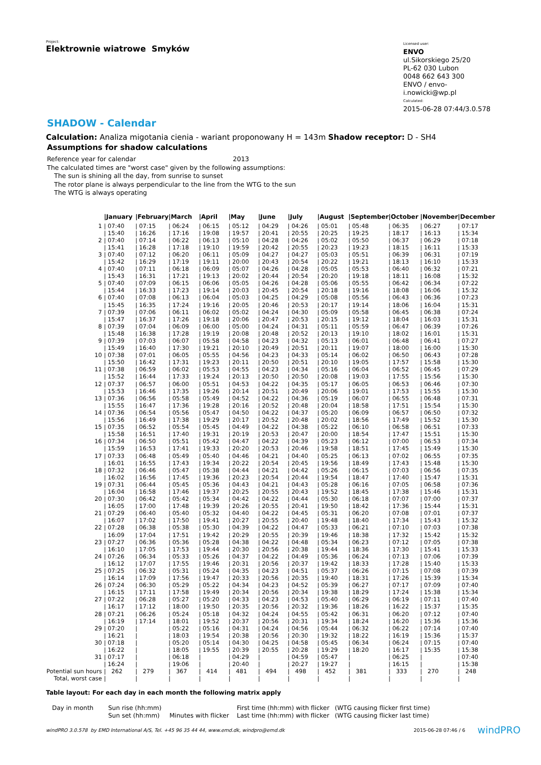Project:
Elektrownie wiatrowe Smyków
Licensed user:
ENVO
ul.Sikorskiego 25/20
PL-62 030 Lubon
0048 662 643 300
ENVO / envo-i.nowicki@wp.pl
Calculated:
2015-06-28 07:44/3.0.578
SHADOW - Calendar
Calculation: Analiza migotania cienia - wariant proponowany H = 143m Shadow receptor: D - SH4
Assumptions for shadow calculations
Reference year for calendar 2013
The calculated times are "worst case" given by the following assumptions:
The sun is shining all the day, from sunrise to sunset
The rotor plane is always perpendicular to the line from the WTG to the sun
The WTG is always operating
| | /January | /February | /March | /April | /May | /June | /July | /August | /September | /October | /November | /December |
| --- | --- | --- | --- | --- | --- | --- | --- | --- | --- | --- | --- | --- |
| 1 | / 07:40 | / 07:15 | / 06:24 | / 06:15 | / 05:12 | / 04:29 | / 04:26 | / 05:01 | / 05:48 | / 06:35 | / 06:27 | / 07:17 |
| | / 15:40 | / 16:26 | / 17:16 | / 19:08 | / 19:57 | / 20:41 | / 20:55 | / 20:25 | / 19:25 | / 18:17 | / 16:13 | / 15:34 |
| 2 | / 07:40 | / 07:14 | / 06:22 | / 06:13 | / 05:10 | / 04:28 | / 04:26 | / 05:02 | / 05:50 | / 06:37 | / 06:29 | / 07:18 |
| | / 15:41 | / 16:28 | / 17:18 | / 19:10 | / 19:59 | / 20:42 | / 20:55 | / 20:23 | / 19:23 | / 18:15 | / 16:11 | / 15:33 |
| 3 | / 07:40 | / 07:12 | / 06:20 | / 06:11 | / 05:09 | / 04:27 | / 04:27 | / 05:03 | / 05:51 | / 06:39 | / 06:31 | / 07:19 |
| | / 15:42 | / 16:29 | / 17:19 | / 19:11 | / 20:00 | / 20:43 | / 20:54 | / 20:22 | / 19:21 | / 18:13 | / 16:10 | / 15:33 |
| 4 | / 07:40 | / 07:11 | / 06:18 | / 06:09 | / 05:07 | / 04:26 | / 04:28 | / 05:05 | / 05:53 | / 06:40 | / 06:32 | / 07:21 |
| | / 15:43 | / 16:31 | / 17:21 | / 19:13 | / 20:02 | / 20:44 | / 20:54 | / 20:20 | / 19:18 | / 18:11 | / 16:08 | / 15:32 |
| 5 | / 07:40 | / 07:09 | / 06:15 | / 06:06 | / 05:05 | / 04:26 | / 04:28 | / 05:06 | / 05:55 | / 06:42 | / 06:34 | / 07:22 |
| | / 15:44 | / 16:33 | / 17:23 | / 19:14 | / 20:03 | / 20:45 | / 20:54 | / 20:18 | / 19:16 | / 18:08 | / 16:06 | / 15:32 |
| 6 | / 07:40 | / 07:08 | / 06:13 | / 06:04 | / 05:03 | / 04:25 | / 04:29 | / 05:08 | / 05:56 | / 06:43 | / 06:36 | / 07:23 |
| | / 15:45 | / 16:35 | / 17:24 | / 19:16 | / 20:05 | / 20:46 | / 20:53 | / 20:17 | / 19:14 | / 18:06 | / 16:04 | / 15:31 |
| 7 | / 07:39 | / 07:06 | / 06:11 | / 06:02 | / 05:02 | / 04:24 | / 04:30 | / 05:09 | / 05:58 | / 06:45 | / 06:38 | / 07:24 |
| | / 15:47 | / 16:37 | / 17:26 | / 19:18 | / 20:06 | / 20:47 | / 20:53 | / 20:15 | / 19:12 | / 18:04 | / 16:03 | / 15:31 |
| 8 | / 07:39 | / 07:04 | / 06:09 | / 06:00 | / 05:00 | / 04:24 | / 04:31 | / 05:11 | / 05:59 | / 06:47 | / 06:39 | / 07:26 |
| | / 15:48 | / 16:38 | / 17:28 | / 19:19 | / 20:08 | / 20:48 | / 20:52 | / 20:13 | / 19:10 | / 18:02 | / 16:01 | / 15:31 |
| 9 | / 07:39 | / 07:03 | / 06:07 | / 05:58 | / 04:58 | / 04:23 | / 04:32 | / 05:13 | / 06:01 | / 06:48 | / 06:41 | / 07:27 |
| | / 15:49 | / 16:40 | / 17:30 | / 19:21 | / 20:10 | / 20:49 | / 20:51 | / 20:11 | / 19:07 | / 18:00 | / 16:00 | / 15:30 |
| 10 | / 07:38 | / 07:01 | / 06:05 | / 05:55 | / 04:56 | / 04:23 | / 04:33 | / 05:14 | / 06:02 | / 06:50 | / 06:43 | / 07:28 |
| | / 15:50 | / 16:42 | / 17:31 | / 19:23 | / 20:11 | / 20:50 | / 20:51 | / 20:10 | / 19:05 | / 17:57 | / 15:58 | / 15:30 |
| 11 | / 07:38 | / 06:59 | / 06:02 | / 05:53 | / 04:55 | / 04:23 | / 04:34 | / 05:16 | / 06:04 | / 06:52 | / 06:45 | / 07:29 |
| | / 15:52 | / 16:44 | / 17:33 | / 19:24 | / 20:13 | / 20:50 | / 20:50 | / 20:08 | / 19:03 | / 17:55 | / 15:56 | / 15:30 |
| 12 | / 07:37 | / 06:57 | / 06:00 | / 05:51 | / 04:53 | / 04:22 | / 04:35 | / 05:17 | / 06:05 | / 06:53 | / 06:46 | / 07:30 |
| | / 15:53 | / 16:46 | / 17:35 | / 19:26 | / 20:14 | / 20:51 | / 20:49 | / 20:06 | / 19:01 | / 17:53 | / 15:55 | / 15:30 |
| 13 | / 07:36 | / 06:56 | / 05:58 | / 05:49 | / 04:52 | / 04:22 | / 04:36 | / 05:19 | / 06:07 | / 06:55 | / 06:48 | / 07:31 |
| | / 15:55 | / 16:47 | / 17:36 | / 19:28 | / 20:16 | / 20:52 | / 20:48 | / 20:04 | / 18:58 | / 17:51 | / 15:54 | / 15:30 |
| 14 | / 07:36 | / 06:54 | / 05:56 | / 05:47 | / 04:50 | / 04:22 | / 04:37 | / 05:20 | / 06:09 | / 06:57 | / 06:50 | / 07:32 |
| | / 15:56 | / 16:49 | / 17:38 | / 19:29 | / 20:17 | / 20:52 | / 20:48 | / 20:02 | / 18:56 | / 17:49 | / 15:52 | / 15:30 |
| 15 | / 07:35 | / 06:52 | / 05:54 | / 05:45 | / 04:49 | / 04:22 | / 04:38 | / 05:22 | / 06:10 | / 06:58 | / 06:51 | / 07:33 |
| | / 15:58 | / 16:51 | / 17:40 | / 19:31 | / 20:19 | / 20:53 | / 20:47 | / 20:00 | / 18:54 | / 17:47 | / 15:51 | / 15:30 |
| 16 | / 07:34 | / 06:50 | / 05:51 | / 05:42 | / 04:47 | / 04:22 | / 04:39 | / 05:23 | / 06:12 | / 07:00 | / 06:53 | / 07:34 |
| | / 15:59 | / 16:53 | / 17:41 | / 19:33 | / 20:20 | / 20:53 | / 20:46 | / 19:58 | / 18:51 | / 17:45 | / 15:49 | / 15:30 |
| 17 | / 07:33 | / 06:48 | / 05:49 | / 05:40 | / 04:46 | / 04:21 | / 04:40 | / 05:25 | / 06:13 | / 07:02 | / 06:55 | / 07:35 |
| | / 16:01 | / 16:55 | / 17:43 | / 19:34 | / 20:22 | / 20:54 | / 20:45 | / 19:56 | / 18:49 | / 17:43 | / 15:48 | / 15:30 |
| 18 | / 07:32 | / 06:46 | / 05:47 | / 05:38 | / 04:44 | / 04:21 | / 04:42 | / 05:26 | / 06:15 | / 07:03 | / 06:56 | / 07:35 |
| | / 16:02 | / 16:56 | / 17:45 | / 19:36 | / 20:23 | / 20:54 | / 20:44 | / 19:54 | / 18:47 | / 17:40 | / 15:47 | / 15:31 |
| 19 | / 07:31 | / 06:44 | / 05:45 | / 05:36 | / 04:43 | / 04:21 | / 04:43 | / 05:28 | / 06:16 | / 07:05 | / 06:58 | / 07:36 |
| | / 16:04 | / 16:58 | / 17:46 | / 19:37 | / 20:25 | / 20:55 | / 20:43 | / 19:52 | / 18:45 | / 17:38 | / 15:46 | / 15:31 |
| 20 | / 07:30 | / 06:42 | / 05:42 | / 05:34 | / 04:42 | / 04:22 | / 04:44 | / 05:30 | / 06:18 | / 07:07 | / 07:00 | / 07:37 |
| | / 16:05 | / 17:00 | / 17:48 | / 19:39 | / 20:26 | / 20:55 | / 20:41 | / 19:50 | / 18:42 | / 17:36 | / 15:44 | / 15:31 |
| 21 | / 07:29 | / 06:40 | / 05:40 | / 05:32 | / 04:40 | / 04:22 | / 04:45 | / 05:31 | / 06:20 | / 07:08 | / 07:01 | / 07:37 |
| | / 16:07 | / 17:02 | / 17:50 | / 19:41 | / 20:27 | / 20:55 | / 20:40 | / 19:48 | / 18:40 | / 17:34 | / 15:43 | / 15:32 |
| 22 | / 07:28 | / 06:38 | / 05:38 | / 05:30 | / 04:39 | / 04:22 | / 04:47 | / 05:33 | / 06:21 | / 07:10 | / 07:03 | / 07:38 |
| | / 16:09 | / 17:04 | / 17:51 | / 19:42 | / 20:29 | / 20:55 | / 20:39 | / 19:46 | / 18:38 | / 17:32 | / 15:42 | / 15:32 |
| 23 | / 07:27 | / 06:36 | / 05:36 | / 05:28 | / 04:38 | / 04:22 | / 04:48 | / 05:34 | / 06:23 | / 07:12 | / 07:05 | / 07:38 |
| | / 16:10 | / 17:05 | / 17:53 | / 19:44 | / 20:30 | / 20:56 | / 20:38 | / 19:44 | / 18:36 | / 17:30 | / 15:41 | / 15:33 |
| 24 | / 07:26 | / 06:34 | / 05:33 | / 05:26 | / 04:37 | / 04:22 | / 04:49 | / 05:36 | / 06:24 | / 07:13 | / 07:06 | / 07:39 |
| | / 16:12 | / 17:07 | / 17:55 | / 19:46 | / 20:31 | / 20:56 | / 20:37 | / 19:42 | / 18:33 | / 17:28 | / 15:40 | / 15:33 |
| 25 | / 07:25 | / 06:32 | / 05:31 | / 05:24 | / 04:35 | / 04:23 | / 04:51 | / 05:37 | / 06:26 | / 07:15 | / 07:08 | / 07:39 |
| | / 16:14 | / 17:09 | / 17:56 | / 19:47 | / 20:33 | / 20:56 | / 20:35 | / 19:40 | / 18:31 | / 17:26 | / 15:39 | / 15:34 |
| 26 | / 07:24 | / 06:30 | / 05:29 | / 05:22 | / 04:34 | / 04:23 | / 04:52 | / 05:39 | / 06:27 | / 07:17 | / 07:09 | / 07:40 |
| | / 16:15 | / 17:11 | / 17:58 | / 19:49 | / 20:34 | / 20:56 | / 20:34 | / 19:38 | / 18:29 | / 17:24 | / 15:38 | / 15:34 |
| 27 | / 07:22 | / 06:28 | / 05:27 | / 05:20 | / 04:33 | / 04:23 | / 04:53 | / 05:40 | / 06:29 | / 06:19 | / 07:11 | / 07:40 |
| | / 16:17 | / 17:12 | / 18:00 | / 19:50 | / 20:35 | / 20:56 | / 20:32 | / 19:36 | / 18:26 | / 16:22 | / 15:37 | / 15:35 |
| 28 | / 07:21 | / 06:26 | / 05:24 | / 05:18 | / 04:32 | / 04:24 | / 04:55 | / 05:42 | / 06:31 | / 06:20 | / 07:12 | / 07:40 |
| | / 16:19 | / 17:14 | / 18:01 | / 19:52 | / 20:37 | / 20:56 | / 20:31 | / 19:34 | / 18:24 | / 16:20 | / 15:36 | / 15:36 |
| 29 | / 07:20 | / | / 05:22 | / 05:16 | / 04:31 | / 04:24 | / 04:56 | / 05:44 | / 06:32 | / 06:22 | / 07:14 | / 07:40 |
| | / 16:21 | / | / 18:03 | / 19:54 | / 20:38 | / 20:56 | / 20:30 | / 19:32 | / 18:22 | / 16:19 | / 15:36 | / 15:37 |
| 30 | / 07:18 | / | / 05:20 | / 05:14 | / 04:30 | / 04:25 | / 04:58 | / 05:45 | / 06:34 | / 06:24 | / 07:15 | / 07:40 |
| | / 16:22 | / | / 18:05 | / 19:55 | / 20:39 | / 20:55 | / 20:28 | / 19:29 | / 18:20 | / 16:17 | / 15:35 | / 15:38 |
| 31 | / 07:17 | / | / 06:18 | / | / 04:29 | / | / 04:59 | / 05:47 | / | / 06:25 | / | / 07:40 |
| | / 16:24 | / | / 19:06 | / | / 20:40 | / | / 20:27 | / 19:27 | / | / 16:15 | / | / 15:38 |
| Potential sun hours | / 262 | / 279 | / 367 | / 414 | / 481 | / 494 | / 498 | / 452 | / 381 | / 333 | / 270 | / 248 |
| Total, worst case | / | / | / | / | / | / | / | / | / | / | / | / |
Table layout: For each day in each month the following matrix apply
Day in month Sun rise (hh:mm)
Sun set (hh:mm)
Minutes with flicker
First time (hh:mm) with flicker
Last time (hh:mm) with flicker
(WTG causing flicker first time)
(WTG causing flicker last time)
windPRO 3.0.578 by EMD International A/S, Tel. +45 96 35 44 44, www.emd.dk, windpro@emd.dk
2015-06-28 07:46 / 6 windPRO